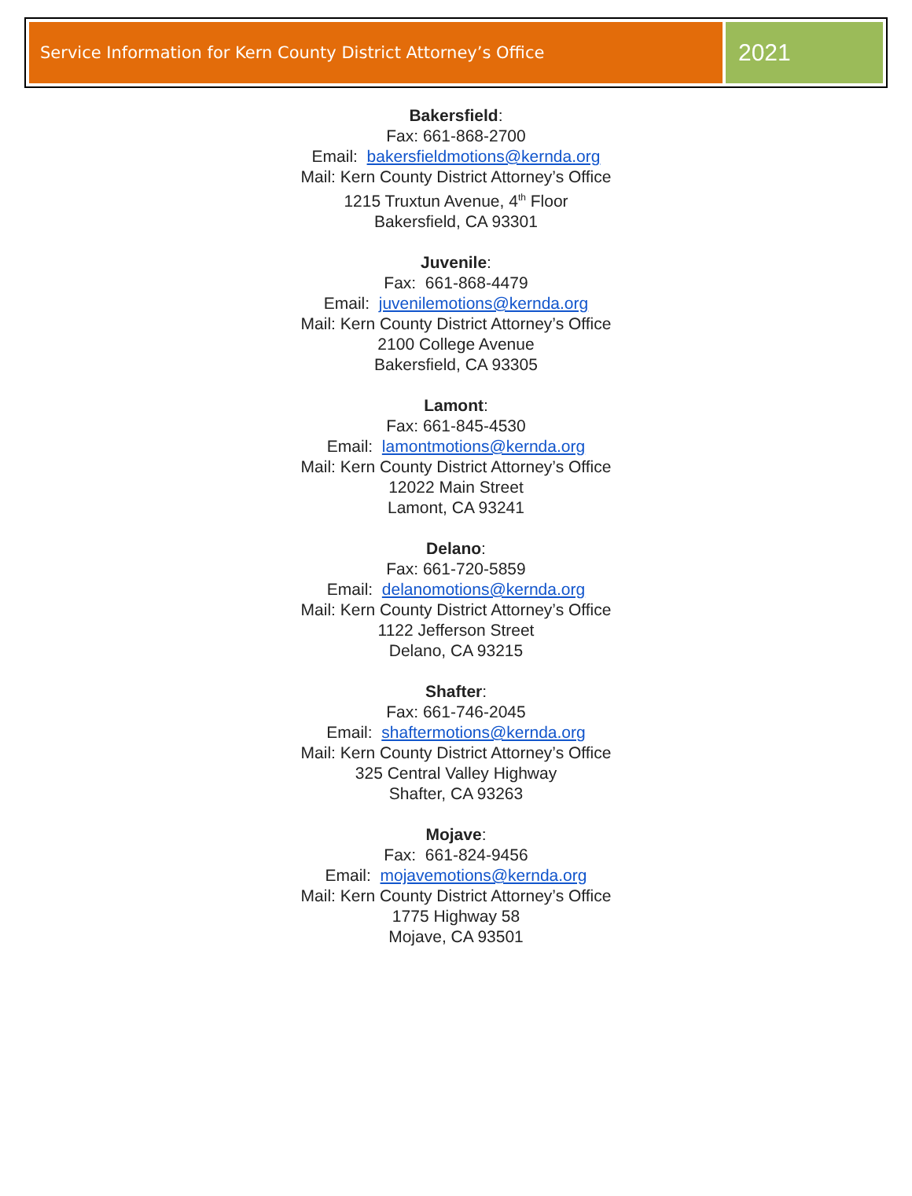Service Information for Kern County District Attorney’s Office
2021
Bakersfield:
Fax: 661-868-2700
Email: bakersfieldmotions@kernda.org
Mail: Kern County District Attorney’s Office
1215 Truxtun Avenue, 4<sup>th</sup> Floor
Bakersfield, CA 93301
Juvenile:
Fax: 661-868-4479
Email: juvenilemotions@kernda.org
Mail: Kern County District Attorney’s Office
2100 College Avenue
Bakersfield, CA 93305
Lamont:
Fax: 661-845-4530
Email: lamontmotions@kernda.org
Mail: Kern County District Attorney’s Office
12022 Main Street
Lamont, CA 93241
Delano:
Fax: 661-720-5859
Email: delanomotions@kernda.org
Mail: Kern County District Attorney’s Office
1122 Jefferson Street
Delano, CA 93215
Shafter:
Fax: 661-746-2045
Email: shaftermotions@kernda.org
Mail: Kern County District Attorney’s Office
325 Central Valley Highway
Shafter, CA 93263
Mojave:
Fax: 661-824-9456
Email: mojavemotions@kernda.org
Mail: Kern County District Attorney’s Office
1775 Highway 58
Mojave, CA 93501